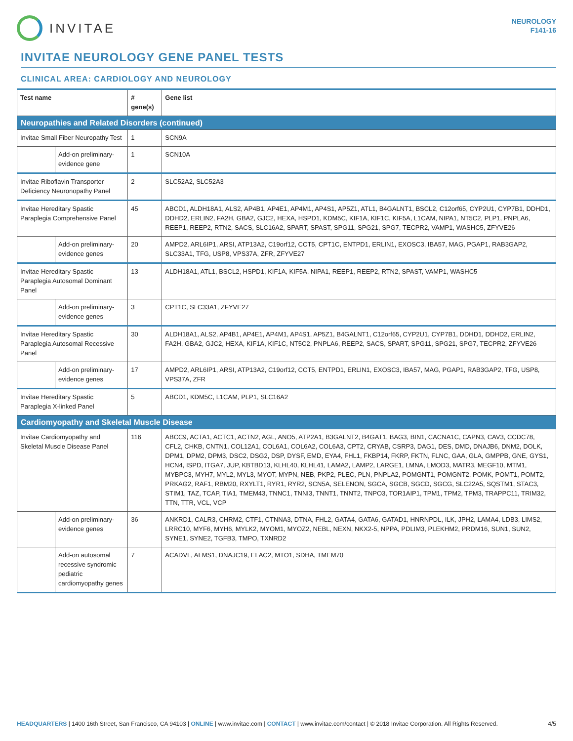INVITAE
NEUROLOGY
F141-16
INVITAE NEUROLOGY GENE PANEL TESTS
CLINICAL AREA: CARDIOLOGY AND NEUROLOGY
| Test name | | # gene(s) | Gene list |
| --- | --- | --- | --- |
| Neuropathies and Related Disorders (continued) | | | |
| Invitae Small Fiber Neuropathy Test | | 1 | SCN9A |
| | Add-on preliminary-evidence gene | 1 | SCN10A |
| Invitae Riboflavin Transporter Deficiency Neuronopathy Panel | | 2 | SLC52A2, SLC52A3 |
| Invitae Hereditary Spastic Paraplegia Comprehensive Panel | | 45 | ABCD1, ALDH18A1, ALS2, AP4B1, AP4E1, AP4M1, AP4S1, AP5Z1, ATL1, B4GALNT1, BSCL2, C12orf65, CYP2U1, CYP7B1, DDHD1, DDHD2, ERLIN2, FA2H, GBA2, GJC2, HEXA, HSPD1, KDM5C, KIF1A, KIF1C, KIF5A, L1CAM, NIPA1, NT5C2, PLP1, PNPLA6, REEP1, REEP2, RTN2, SACS, SLC16A2, SPART, SPAST, SPG11, SPG21, SPG7, TECPR2, VAMP1, WASHC5, ZFYVE26 |
| | Add-on preliminary-evidence genes | 20 | AMPD2, ARL6IP1, ARSI, ATP13A2, C19orf12, CCT5, CPT1C, ENTPD1, ERLIN1, EXOSC3, IBA57, MAG, PGAP1, RAB3GAP2, SLC33A1, TFG, USP8, VPS37A, ZFR, ZFYVE27 |
| Invitae Hereditary Spastic Paraplegia Autosomal Dominant Panel | | 13 | ALDH18A1, ATL1, BSCL2, HSPD1, KIF1A, KIF5A, NIPA1, REEP1, REEP2, RTN2, SPAST, VAMP1, WASHC5 |
| | Add-on preliminary-evidence genes | 3 | CPT1C, SLC33A1, ZFYVE27 |
| Invitae Hereditary Spastic Paraplegia Autosomal Recessive Panel | | 30 | ALDH18A1, ALS2, AP4B1, AP4E1, AP4M1, AP4S1, AP5Z1, B4GALNT1, C12orf65, CYP2U1, CYP7B1, DDHD1, DDHD2, ERLIN2, FA2H, GBA2, GJC2, HEXA, KIF1A, KIF1C, NT5C2, PNPLA6, REEP2, SACS, SPART, SPG11, SPG21, SPG7, TECPR2, ZFYVE26 |
| | Add-on preliminary-evidence genes | 17 | AMPD2, ARL6IP1, ARSI, ATP13A2, C19orf12, CCT5, ENTPD1, ERLIN1, EXOSC3, IBA57, MAG, PGAP1, RAB3GAP2, TFG, USP8, VPS37A, ZFR |
| Invitae Hereditary Spastic Paraplegia X-linked Panel | | 5 | ABCD1, KDM5C, L1CAM, PLP1, SLC16A2 |
| Cardiomyopathy and Skeletal Muscle Disease | | | |
| Invitae Cardiomyopathy and Skeletal Muscle Disease Panel | | 116 | ABCC9, ACTA1, ACTC1, ACTN2, AGL, ANO5, ATP2A1, B3GALNT2, B4GAT1, BAG3, BIN1, CACNA1C, CAPN3, CAV3, CCDC78, CFL2, CHKB, CNTN1, COL12A1, COL6A1, COL6A2, COL6A3, CPT2, CRYAB, CSRP3, DAG1, DES, DMD, DNAJB6, DNM2, DOLK, DPM1, DPM2, DPM3, DSC2, DSG2, DSP, DYSF, EMD, EYA4, FHL1, FKBP14, FKRP, FKTN, FLNC, GAA, GLA, GMPPB, GNE, GYS1, HCN4, ISPD, ITGA7, JUP, KBTBD13, KLHL40, KLHL41, LAMA2, LAMP2, LARGE1, LMNA, LMOD3, MATR3, MEGF10, MTM1, MYBPC3, MYH7, MYL2, MYL3, MYOT, MYPN, NEB, PKP2, PLEC, PLN, PNPLA2, POMGNT1, POMGNT2, POMK, POMT1, POMT2, PRKAG2, RAF1, RBM20, RXYLT1, RYR1, RYR2, SCN5A, SELENON, SGCA, SGCB, SGCD, SGCG, SLC22A5, SQSTM1, STAC3, STIM1, TAZ, TCAP, TIA1, TMEM43, TNNC1, TNNI3, TNNT1, TNNT2, TNPO3, TOR1AIP1, TPM1, TPM2, TPM3, TRAPPC11, TRIM32, TTN, TTR, VCL, VCP |
| | Add-on preliminary-evidence genes | 36 | ANKRD1, CALR3, CHRM2, CTF1, CTNNA3, DTNA, FHL2, GATA4, GATA6, GATAD1, HNRNPDL, ILK, JPH2, LAMA4, LDB3, LIMS2, LRRC10, MYF6, MYH6, MYLK2, MYOM1, MYOZ2, NEBL, NEXN, NKX2-5, NPPA, PDLIM3, PLEKHM2, PRDM16, SUN1, SUN2, SYNE1, SYNE2, TGFB3, TMPO, TXNRD2 |
| | Add-on autosomal recessive syndromic pediatric cardiomyopathy genes | 7 | ACADVL, ALMS1, DNAJC19, ELAC2, MTO1, SDHA, TMEM70 |
HEADQUARTERS | 1400 16th Street, San Francisco, CA 94103 | ONLINE | www.invitae.com | CONTACT | www.invitae.com/contact | © 2018 Invitae Corporation. All Rights Reserved. 4/5